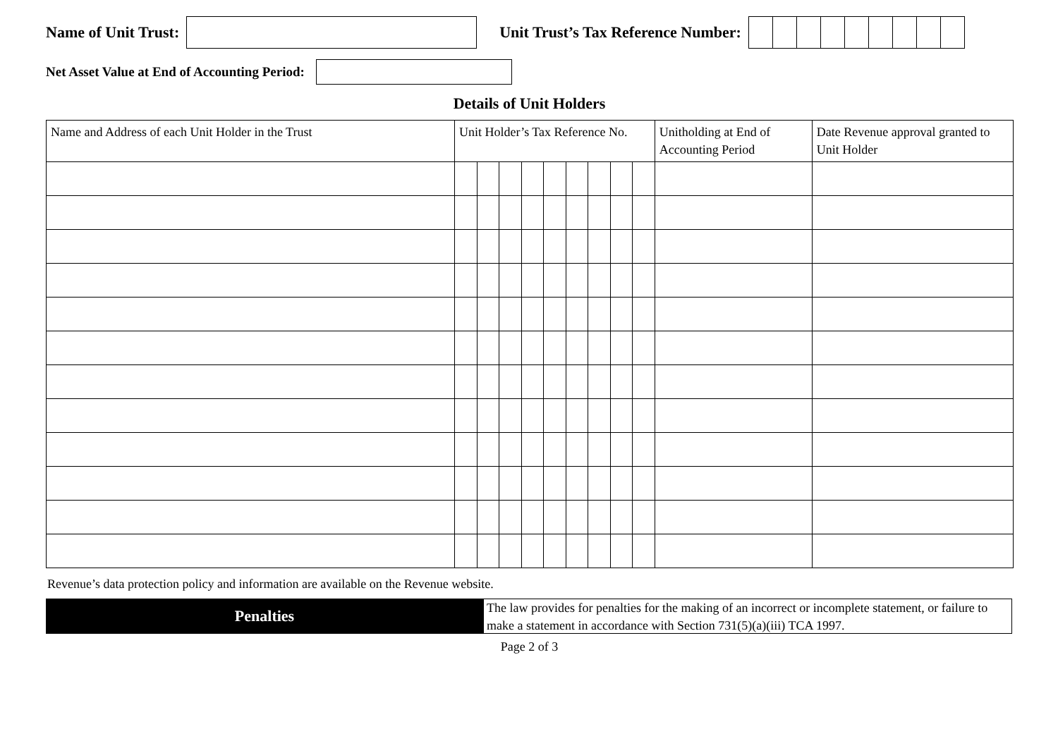Name of Unit Trust:
Unit Trust’s Tax Reference Number:
Net Asset Value at End of Accounting Period:
Details of Unit Holders
| Name and Address of each Unit Holder in the Trust | Unit Holder’s Tax Reference No. | | | | | | | | | Unitholding at End of Accounting Period | Date Revenue approval granted to Unit Holder |
| --- | --- | --- | --- | --- | --- | --- | --- | --- | --- | --- | --- |
Revenue’s data protection policy and information are available on the Revenue website.
Penalties
The law provides for penalties for the making of an incorrect or incomplete statement, or failure to make a statement in accordance with Section 731(5)(a)(iii) TCA 1997.
Page 2 of 3